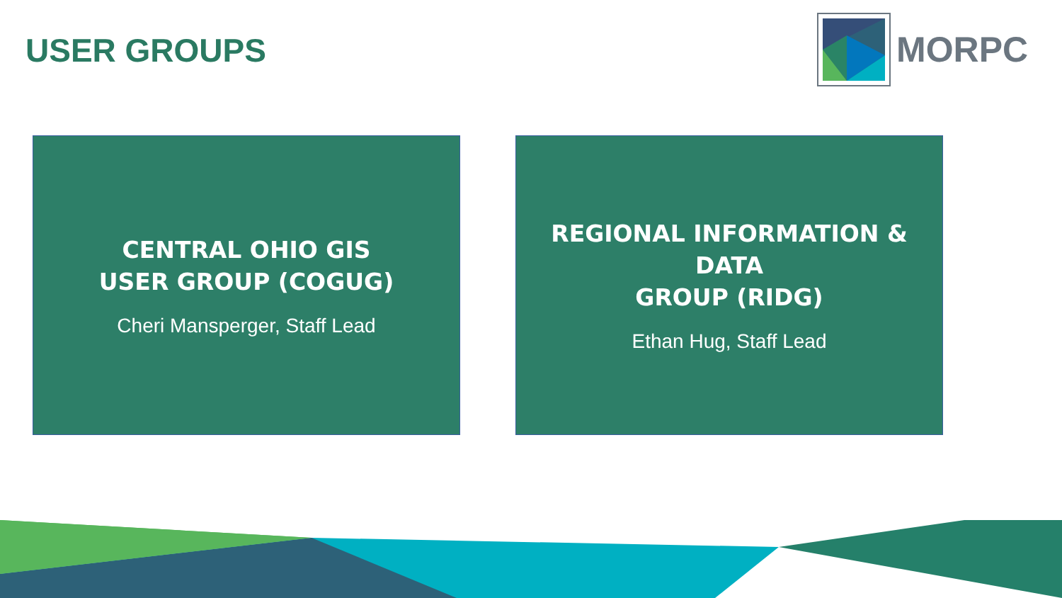USER GROUPS
MORPC
CENTRAL OHIO GIS
USER GROUP (COGUG)
Cheri Mansperger, Staff Lead
REGIONAL INFORMATION & DATA
GROUP (RIDG)
Ethan Hug, Staff Lead